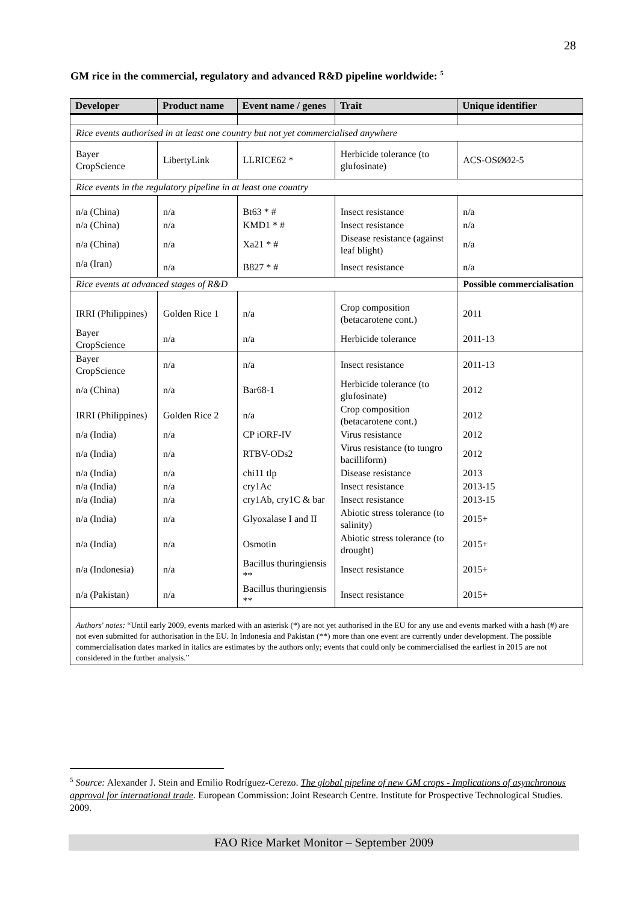28
GM rice in the commercial, regulatory and advanced R&D pipeline worldwide: <sup>5</sup>
| Developer | Product name | Event name / genes | Trait | Unique identifier |
| --- | --- | --- | --- | --- |
| Rice events authorised in at least one country but not yet commercialised anywhere | | | | |
| Bayer CropScience | LibertyLink | LLRICE62 * | Herbicide tolerance (to glufosinate) | ACS-OSØØ2-5 |
| Rice events in the regulatory pipeline in at least one country | | | | |
| n/a (China) | n/a | Bt63 * # | Insect resistance | n/a |
| n/a (China) | n/a | KMD1 * # | Insect resistance | n/a |
| n/a (China) | n/a | Xa21 * # | Disease resistance (against leaf blight) | n/a |
| n/a (Iran) | n/a | B827 * # | Insect resistance | n/a |
| Rice events at advanced stages of R&D | | | | Possible commercialisation |
| IRRI (Philippines) | Golden Rice 1 | n/a | Crop composition (betacarotene cont.) | 2011 |
| Bayer CropScience | n/a | n/a | Herbicide tolerance | 2011-13 |
| Bayer CropScience | n/a | n/a | Insect resistance | 2011-13 |
| n/a (China) | n/a | Bar68-1 | Herbicide tolerance (to glufosinate) | 2012 |
| IRRI (Philippines) | Golden Rice 2 | n/a | Crop composition (betacarotene cont.) | 2012 |
| n/a (India) | n/a | CP iORF-IV | Virus resistance | 2012 |
| n/a (India) | n/a | RTBV-ODs2 | Virus resistance (to tungro bacilliform) | 2012 |
| n/a (India) | n/a | chi11 tlp | Disease resistance | 2013 |
| n/a (India) | n/a | cry1Ac | Insect resistance | 2013-15 |
| n/a (India) | n/a | cry1Ab, cry1C & bar | Insect resistance | 2013-15 |
| n/a (India) | n/a | Glyoxalase I and II | Abiotic stress tolerance (to salinity) | 2015+ |
| n/a (India) | n/a | Osmotin | Abiotic stress tolerance (to drought) | 2015+ |
| n/a (Indonesia) | n/a | Bacillus thuringiensis ** | Insect resistance | 2015+ |
| n/a (Pakistan) | n/a | Bacillus thuringiensis ** | Insect resistance | 2015+ |
| Authors' notes: “Until early 2009, events marked with an asterisk (*) are not yet authorised in the EU for any use and events marked with a hash (#) are not even submitted for authorisation in the EU. In Indonesia and Pakistan (**) more than one event are currently under development. The possible commercialisation dates marked in italics are estimates by the authors only; events that could only be commercialised the earliest in 2015 are not considered in the further analysis.” | | | | |
<sup>5</sup> Source: Alexander J. Stein and Emilio Rodríguez-Cerezo. The global pipeline of new GM crops - Implications of asynchronous approval for international trade. European Commission: Joint Research Centre. Institute for Prospective Technological Studies. 2009.
FAO Rice Market Monitor – September 2009